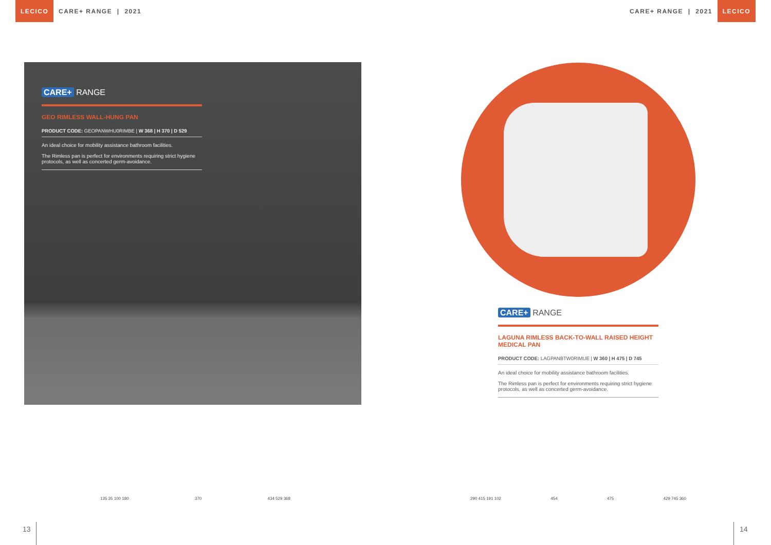LECICO CARE+ RANGE | 2021 CARE+ RANGE | 2021 LECICO
CARE+ RANGE
GEO RIMLESS WALL-HUNG PAN
PRODUCT CODE: GEOPANWHU0RIMBE | W 368 | H 370 | D 529
An ideal choice for mobility assistance bathroom facilities.
The Rimless pan is perfect for environments requiring strict hygiene protocols, as well as concerted germ-avoidance.
CARE+ RANGE
LAGUNA RIMLESS BACK-TO-WALL RAISED HEIGHT MEDICAL PAN
PRODUCT CODE: LAGPANBTW0RIMUE | W 360 | H 475 | D 745
An ideal choice for mobility assistance bathroom facilities.
The Rimless pan is perfect for environments requiring strict hygiene protocols, as well as concerted germ-avoidance.
135 35 100 180 370 434 529 368 290 415 191 102 454 475 429 745 360
13 14